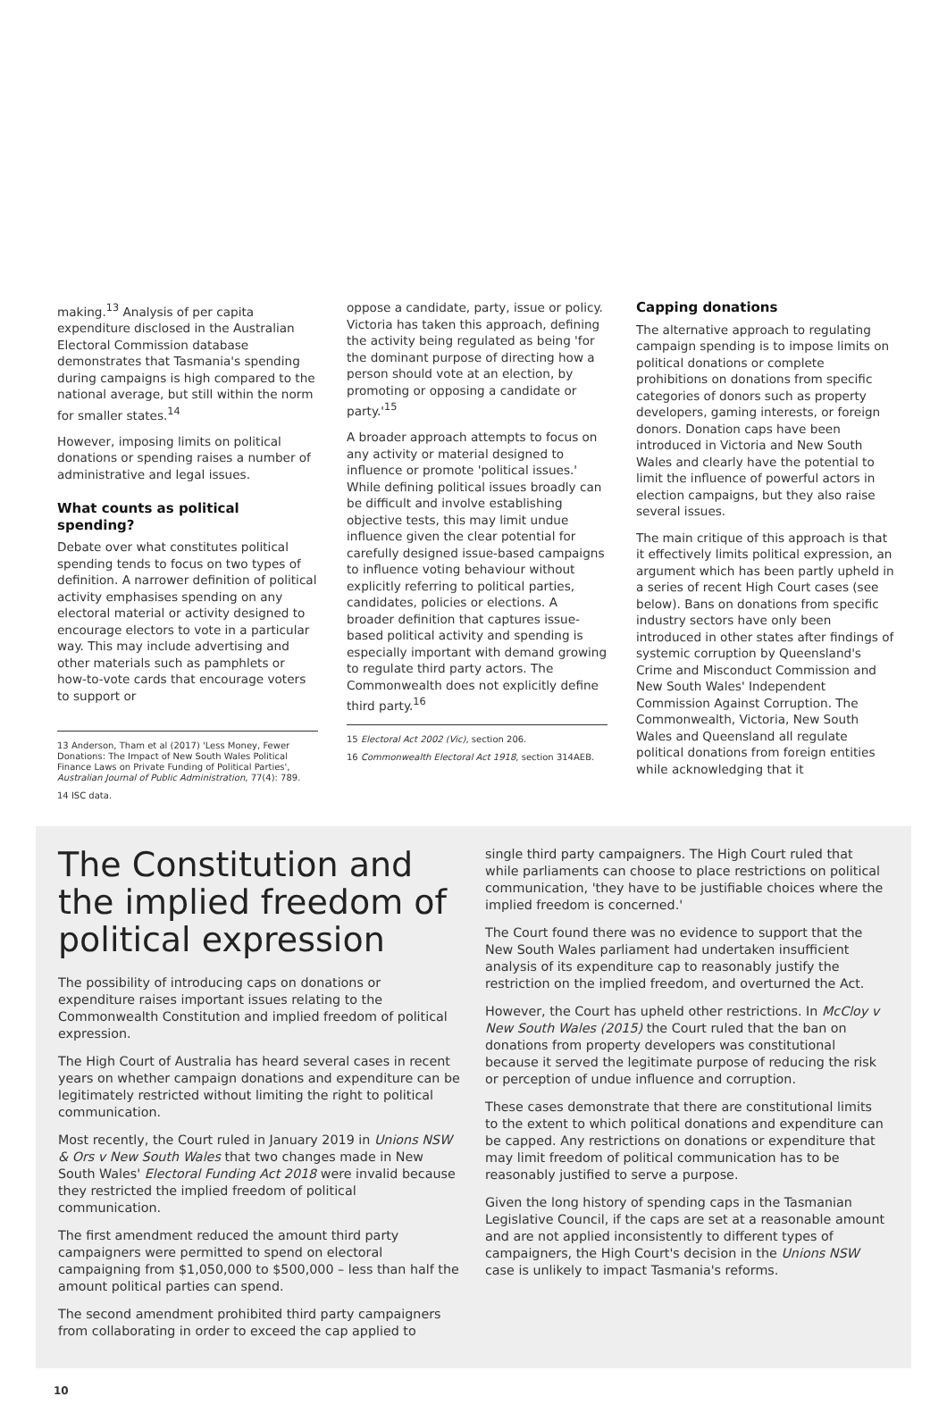making.<sup>13</sup> Analysis of per capita expenditure disclosed in the Australian Electoral Commission database demonstrates that Tasmania's spending during campaigns is high compared to the national average, but still within the norm for smaller states.<sup>14</sup>
However, imposing limits on political donations or spending raises a number of administrative and legal issues.
What counts as political spending?
Debate over what constitutes political spending tends to focus on two types of definition. A narrower definition of political activity emphasises spending on any electoral material or activity designed to encourage electors to vote in a particular way. This may include advertising and other materials such as pamphlets or how-to-vote cards that encourage voters to support or
13 Anderson, Tham et al (2017) 'Less Money, Fewer Donations: The Impact of New South Wales Political Finance Laws on Private Funding of Political Parties', Australian Journal of Public Administration, 77(4): 789.
14 ISC data.
oppose a candidate, party, issue or policy. Victoria has taken this approach, defining the activity being regulated as being 'for the dominant purpose of directing how a person should vote at an election, by promoting or opposing a candidate or party.'<sup>15</sup>
A broader approach attempts to focus on any activity or material designed to influence or promote 'political issues.' While defining political issues broadly can be difficult and involve establishing objective tests, this may limit undue influence given the clear potential for carefully designed issue-based campaigns to influence voting behaviour without explicitly referring to political parties, candidates, policies or elections. A broader definition that captures issue-based political activity and spending is especially important with demand growing to regulate third party actors. The Commonwealth does not explicitly define third party.<sup>16</sup>
15 Electoral Act 2002 (Vic), section 206.
16 Commonwealth Electoral Act 1918, section 314AEB.
Capping donations
The alternative approach to regulating campaign spending is to impose limits on political donations or complete prohibitions on donations from specific categories of donors such as property developers, gaming interests, or foreign donors. Donation caps have been introduced in Victoria and New South Wales and clearly have the potential to limit the influence of powerful actors in election campaigns, but they also raise several issues.
The main critique of this approach is that it effectively limits political expression, an argument which has been partly upheld in a series of recent High Court cases (see below). Bans on donations from specific industry sectors have only been introduced in other states after findings of systemic corruption by Queensland's Crime and Misconduct Commission and New South Wales' Independent Commission Against Corruption. The Commonwealth, Victoria, New South Wales and Queensland all regulate political donations from foreign entities while acknowledging that it
The Constitution and the implied freedom of political expression
The possibility of introducing caps on donations or expenditure raises important issues relating to the Commonwealth Constitution and implied freedom of political expression.
The High Court of Australia has heard several cases in recent years on whether campaign donations and expenditure can be legitimately restricted without limiting the right to political communication.
Most recently, the Court ruled in January 2019 in Unions NSW & Ors v New South Wales that two changes made in New South Wales' Electoral Funding Act 2018 were invalid because they restricted the implied freedom of political communication.
The first amendment reduced the amount third party campaigners were permitted to spend on electoral campaigning from $1,050,000 to $500,000 – less than half the amount political parties can spend.
The second amendment prohibited third party campaigners from collaborating in order to exceed the cap applied to
single third party campaigners. The High Court ruled that while parliaments can choose to place restrictions on political communication, 'they have to be justifiable choices where the implied freedom is concerned.'
The Court found there was no evidence to support that the New South Wales parliament had undertaken insufficient analysis of its expenditure cap to reasonably justify the restriction on the implied freedom, and overturned the Act.
However, the Court has upheld other restrictions. In McCloy v New South Wales (2015) the Court ruled that the ban on donations from property developers was constitutional because it served the legitimate purpose of reducing the risk or perception of undue influence and corruption.
These cases demonstrate that there are constitutional limits to the extent to which political donations and expenditure can be capped. Any restrictions on donations or expenditure that may limit freedom of political communication has to be reasonably justified to serve a purpose.
Given the long history of spending caps in the Tasmanian Legislative Council, if the caps are set at a reasonable amount and are not applied inconsistently to different types of campaigners, the High Court's decision in the Unions NSW case is unlikely to impact Tasmania's reforms.
10